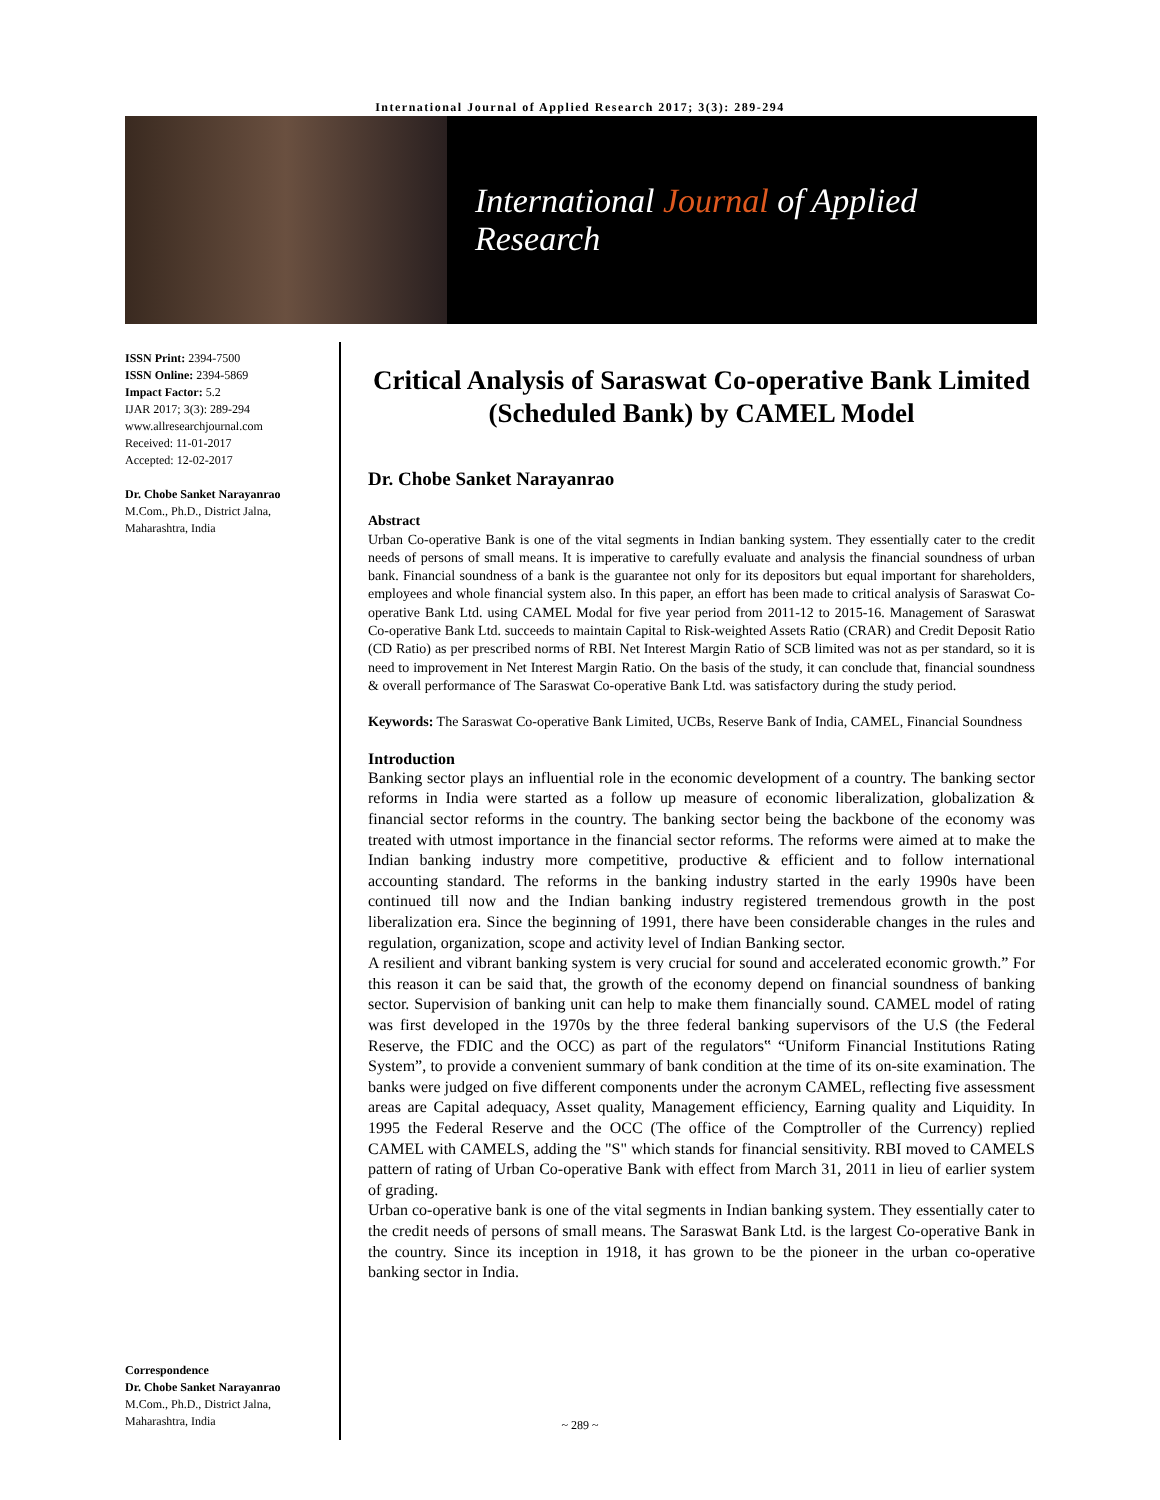International Journal of Applied Research 2017; 3(3): 289-294
International Journal of Applied Research
ISSN Print: 2394-7500
ISSN Online: 2394-5869
Impact Factor: 5.2
IJAR 2017; 3(3): 289-294
www.allresearchjournal.com
Received: 11-01-2017
Accepted: 12-02-2017
Dr. Chobe Sanket Narayanrao
M.Com., Ph.D., District Jalna, Maharashtra, India
Correspondence
Dr. Chobe Sanket Narayanrao
M.Com., Ph.D., District Jalna, Maharashtra, India
Critical Analysis of Saraswat Co-operative Bank Limited (Scheduled Bank) by CAMEL Model
Dr. Chobe Sanket Narayanrao
Abstract
Urban Co-operative Bank is one of the vital segments in Indian banking system. They essentially cater to the credit needs of persons of small means. It is imperative to carefully evaluate and analysis the financial soundness of urban bank. Financial soundness of a bank is the guarantee not only for its depositors but equal important for shareholders, employees and whole financial system also. In this paper, an effort has been made to critical analysis of Saraswat Co-operative Bank Ltd. using CAMEL Modal for five year period from 2011-12 to 2015-16. Management of Saraswat Co-operative Bank Ltd. succeeds to maintain Capital to Risk-weighted Assets Ratio (CRAR) and Credit Deposit Ratio (CD Ratio) as per prescribed norms of RBI. Net Interest Margin Ratio of SCB limited was not as per standard, so it is need to improvement in Net Interest Margin Ratio. On the basis of the study, it can conclude that, financial soundness & overall performance of The Saraswat Co-operative Bank Ltd. was satisfactory during the study period.
Keywords: The Saraswat Co-operative Bank Limited, UCBs, Reserve Bank of India, CAMEL, Financial Soundness
Introduction
Banking sector plays an influential role in the economic development of a country. The banking sector reforms in India were started as a follow up measure of economic liberalization, globalization & financial sector reforms in the country. The banking sector being the backbone of the economy was treated with utmost importance in the financial sector reforms. The reforms were aimed at to make the Indian banking industry more competitive, productive & efficient and to follow international accounting standard. The reforms in the banking industry started in the early 1990s have been continued till now and the Indian banking industry registered tremendous growth in the post liberalization era. Since the beginning of 1991, there have been considerable changes in the rules and regulation, organization, scope and activity level of Indian Banking sector.
A resilient and vibrant banking system is very crucial for sound and accelerated economic growth.” For this reason it can be said that, the growth of the economy depend on financial soundness of banking sector. Supervision of banking unit can help to make them financially sound. CAMEL model of rating was first developed in the 1970s by the three federal banking supervisors of the U.S (the Federal Reserve, the FDIC and the OCC) as part of the regulators‟ “Uniform Financial Institutions Rating System”, to provide a convenient summary of bank condition at the time of its on-site examination. The banks were judged on five different components under the acronym CAMEL, reflecting five assessment areas are Capital adequacy, Asset quality, Management efficiency, Earning quality and Liquidity. In 1995 the Federal Reserve and the OCC (The office of the Comptroller of the Currency) replied CAMEL with CAMELS, adding the "S" which stands for financial sensitivity. RBI moved to CAMELS pattern of rating of Urban Co-operative Bank with effect from March 31, 2011 in lieu of earlier system of grading.
Urban co-operative bank is one of the vital segments in Indian banking system. They essentially cater to the credit needs of persons of small means. The Saraswat Bank Ltd. is the largest Co-operative Bank in the country. Since its inception in 1918, it has grown to be the pioneer in the urban co-operative banking sector in India.
~ 289 ~